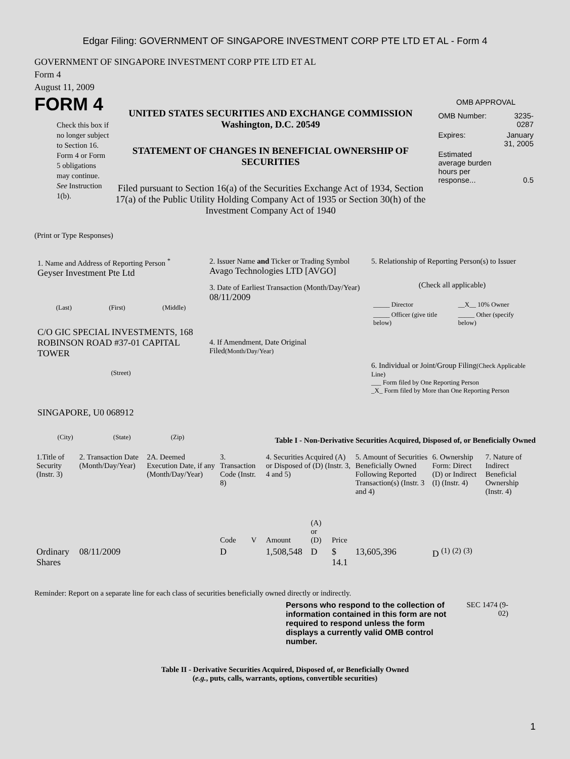Edgar Filing: GOVERNMENT OF SINGAPORE INVESTMENT CORP PTE LTD ET AL - Form 4
GOVERNMENT OF SINGAPORE INVESTMENT CORP PTE LTD ET AL
Form 4
August 11, 2009
FORM 4
Check this box if no longer subject to Section 16. Form 4 or Form 5 obligations may continue. See Instruction 1(b).
UNITED STATES SECURITIES AND EXCHANGE COMMISSION
Washington, D.C. 20549
STATEMENT OF CHANGES IN BENEFICIAL OWNERSHIP OF SECURITIES
Filed pursuant to Section 16(a) of the Securities Exchange Act of 1934, Section 17(a) of the Public Utility Holding Company Act of 1935 or Section 30(h) of the Investment Company Act of 1940
OMB APPROVAL
| OMB Number: | 3235-0287 |
| Expires: | January 31, 2005 |
| Estimated average burden hours per response... | 0.5 |
(Print or Type Responses)
1. Name and Address of Reporting Person <sup>*</sup>
Geyser Investment Pte Ltd
(Last) (First) (Middle)
C/O GIC SPECIAL INVESTMENTS, 168 ROBINSON ROAD #37-01 CAPITAL TOWER
(Street)
SINGAPORE, U0 068912
(City) (State) (Zip)
2. Issuer Name and Ticker or Trading Symbol
Avago Technologies LTD [AVGO]
3. Date of Earliest Transaction (Month/Day/Year)
08/11/2009
4. If Amendment, Date Original Filed(Month/Day/Year)
5. Relationship of Reporting Person(s) to Issuer
(Check all applicable)
| _____ Director | __X__ 10% Owner |
| _____ Officer (give title below) | _____ Other (specify below) |
6. Individual or Joint/Group Filing(Check Applicable Line)
___ Form filed by One Reporting Person
_X_ Form filed by More than One Reporting Person
Table I - Non-Derivative Securities Acquired, Disposed of, or Beneficially Owned
| 1.Title of Security (Instr. 3) | 2. Transaction Date (Month/Day/Year) | 2A. Deemed Execution Date, if any (Month/Day/Year) | 3. Transaction Code (Instr. 8) | | 4. Securities Acquired (A) or Disposed of (D) (Instr. 3, 4 and 5) | | | 5. Amount of Securities Beneficially Owned Following Reported Transaction(s) (Instr. 3 and 4) | 6. Ownership Form: Direct (D) or Indirect (I) (Instr. 4) | 7. Nature of Indirect Beneficial Ownership (Instr. 4) |
| --- | --- | --- | --- | --- | --- | --- | --- | --- | --- | --- |
| | | | Code | V | Amount | (A) or (D) | Price | | | |
| Ordinary Shares | 08/11/2009 | | D | | 1,508,548 | D | $ 14.1 | 13,605,396 | D <sup>(1)</sup> <sup>(2)</sup> <sup>(3)</sup> | |
Reminder: Report on a separate line for each class of securities beneficially owned directly or indirectly.
Persons who respond to the collection of information contained in this form are not required to respond unless the form displays a currently valid OMB control number.
SEC 1474 (9-02)
Table II - Derivative Securities Acquired, Disposed of, or Beneficially Owned
(e.g., puts, calls, warrants, options, convertible securities)
1